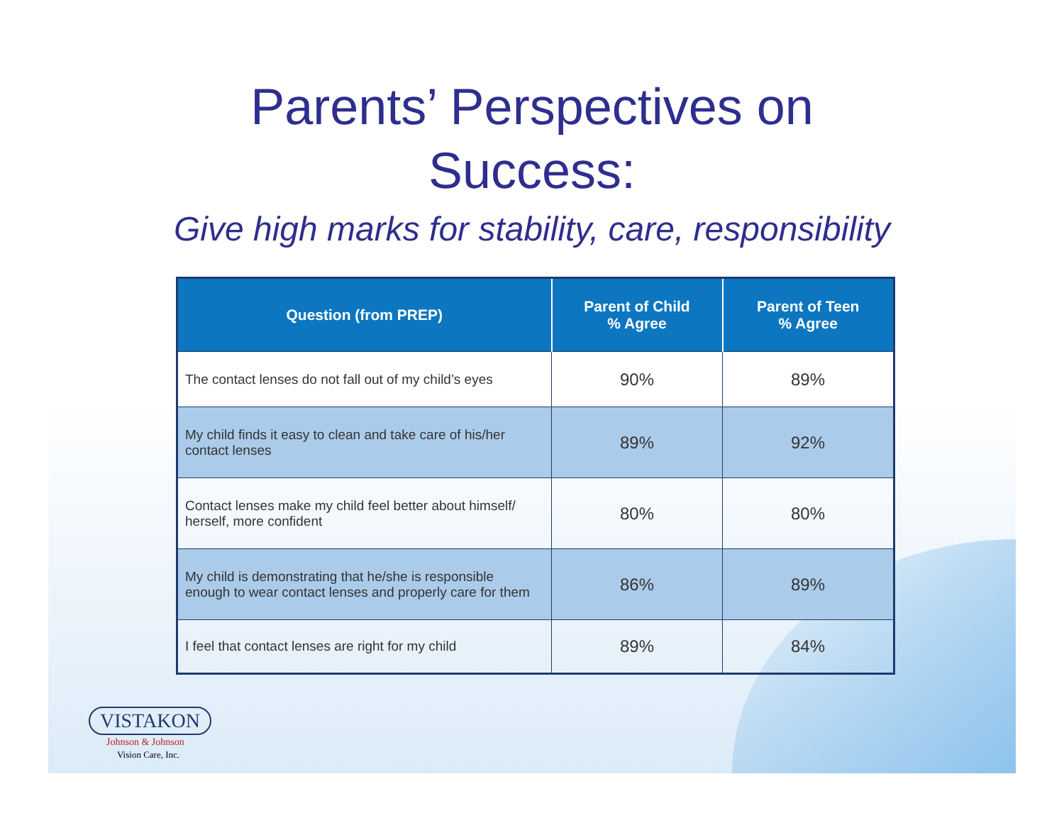Parents’ Perspectives on
Success:
Give high marks for stability, care, responsibility
| Question (from PREP) | Parent of Child % Agree | Parent of Teen % Agree |
| --- | --- | --- |
| The contact lenses do not fall out of my child’s eyes | 90% | 89% |
| My child finds it easy to clean and take care of his/her contact lenses | 89% | 92% |
| Contact lenses make my child feel better about himself/ herself, more confident | 80% | 80% |
| My child is demonstrating that he/she is responsible enough to wear contact lenses and properly care for them | 86% | 89% |
| I feel that contact lenses are right for my child | 89% | 84% |
VISTAKON
Johnson & Johnson
Vision Care, Inc.